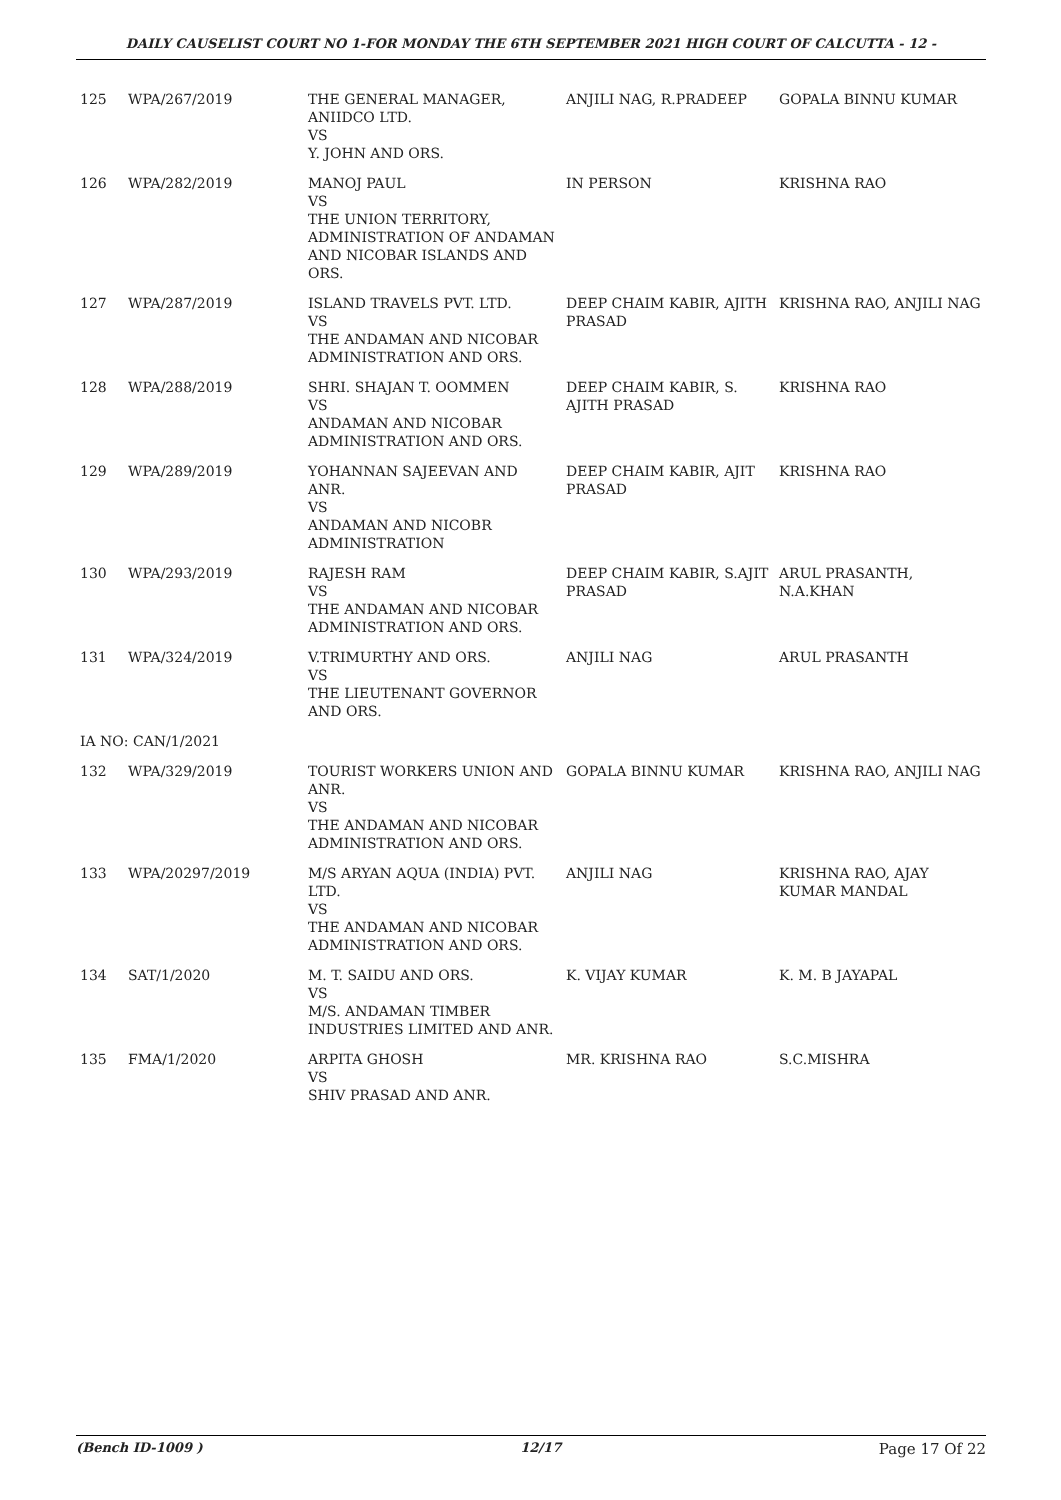DAILY CAUSELIST COURT NO 1-FOR MONDAY THE 6TH SEPTEMBER 2021 HIGH COURT OF CALCUTTA - 12 -
| 125 | WPA/267/2019 | THE GENERAL MANAGER, ANIIDCO LTD. VS Y. JOHN AND ORS. | ANJILI NAG, R.PRADEEP | GOPALA BINNU KUMAR |
| 126 | WPA/282/2019 | MANOJ PAUL VS THE UNION TERRITORY, ADMINISTRATION OF ANDAMAN AND NICOBAR ISLANDS AND ORS. | IN PERSON | KRISHNA RAO |
| 127 | WPA/287/2019 | ISLAND TRAVELS PVT. LTD. VS THE ANDAMAN AND NICOBAR ADMINISTRATION AND ORS. | DEEP CHAIM KABIR, AJITH PRASAD | KRISHNA RAO, ANJILI NAG |
| 128 | WPA/288/2019 | SHRI. SHAJAN T. OOMMEN VS ANDAMAN AND NICOBAR ADMINISTRATION AND ORS. | DEEP CHAIM KABIR, S. AJITH PRASAD | KRISHNA RAO |
| 129 | WPA/289/2019 | YOHANNAN SAJEEVAN AND ANR. VS ANDAMAN AND NICOBR ADMINISTRATION | DEEP CHAIM KABIR, AJIT PRASAD | KRISHNA RAO |
| 130 | WPA/293/2019 | RAJESH RAM VS THE ANDAMAN AND NICOBAR ADMINISTRATION AND ORS. | DEEP CHAIM KABIR, S.AJIT PRASAD | ARUL PRASANTH, N.A.KHAN |
| 131 | WPA/324/2019 | V.TRIMURTHY AND ORS. VS THE LIEUTENANT GOVERNOR AND ORS. | ANJILI NAG | ARUL PRASANTH |
| IA NO: CAN/1/2021 | | | | |
| 132 | WPA/329/2019 | TOURIST WORKERS UNION AND ANR. VS THE ANDAMAN AND NICOBAR ADMINISTRATION AND ORS. | GOPALA BINNU KUMAR | KRISHNA RAO, ANJILI NAG |
| 133 | WPA/20297/2019 | M/S ARYAN AQUA (INDIA) PVT. LTD. VS THE ANDAMAN AND NICOBAR ADMINISTRATION AND ORS. | ANJILI NAG | KRISHNA RAO, AJAY KUMAR MANDAL |
| 134 | SAT/1/2020 | M. T. SAIDU AND ORS. VS M/S. ANDAMAN TIMBER INDUSTRIES LIMITED AND ANR. | K. VIJAY KUMAR | K. M. B JAYAPAL |
| 135 | FMA/1/2020 | ARPITA GHOSH VS SHIV PRASAD AND ANR. | MR. KRISHNA RAO | S.C.MISHRA |
(Bench ID-1009 ) 12/17 Page 17 Of 22